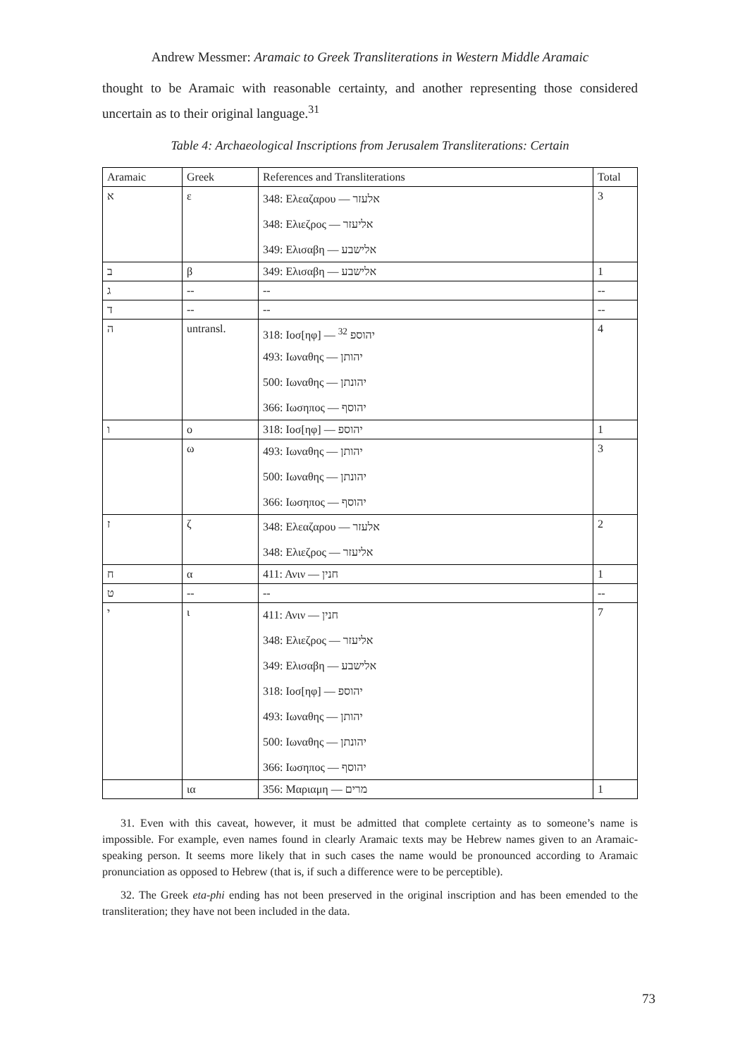Andrew Messmer: Aramaic to Greek Transliterations in Western Middle Aramaic
thought to be Aramaic with reasonable certainty, and another representing those considered uncertain as to their original language.<sup>31</sup>
Table 4: Archaeological Inscriptions from Jerusalem Transliterations: Certain
| Aramaic | Greek | References and Transliterations | Total |
| --- | --- | --- | --- |
| א | ε | 348: Ελεαζαρου — אלעזר 348: Ελιεζρος — אליעזר 349: Ελισαβη — אלישבע | 3 |
| ב | β | 349: Ελισαβη — אלישבע | 1 |
| ג | -- | -- | -- |
| ד | -- | -- | -- |
| ה | untransl. | 318: Ιοσ[ηφ] — יהוספ <sup>32</sup> 493: Ιωναθης — יהותן 500: Ιωναθης — יהונתן 366: Ιωσηπος — יהוסף | 4 |
| ו | ο | 318: Ιοσ[ηφ] — יהוספ | 1 |
| | ω | 493: Ιωναθης — יהותן 500: Ιωναθης — יהונתן 366: Ιωσηπος — יהוסף | 3 |
| ז | ζ | 348: Ελεαζαρου — אלעזר 348: Ελιεζρος — אליעזר | 2 |
| ח | α | 411: Ανιν — חנין | 1 |
| ט | -- | -- | -- |
| י | ι | 411: Ανιν — חנין 348: Ελιεζρος — אליעזר 349: Ελισαβη — אלישבע 318: Ιοσ[ηφ] — יהוספ 493: Ιωναθης — יהותן 500: Ιωναθης — יהונתן 366: Ιωσηπος — יהוסף | 7 |
| | ια | 356: Μαριαμη — מרים | 1 |
31. Even with this caveat, however, it must be admitted that complete certainty as to someone’s name is impossible. For example, even names found in clearly Aramaic texts may be Hebrew names given to an Aramaic-speaking person. It seems more likely that in such cases the name would be pronounced according to Aramaic pronunciation as opposed to Hebrew (that is, if such a difference were to be perceptible).
32. The Greek eta-phi ending has not been preserved in the original inscription and has been emended to the transliteration; they have not been included in the data.
73